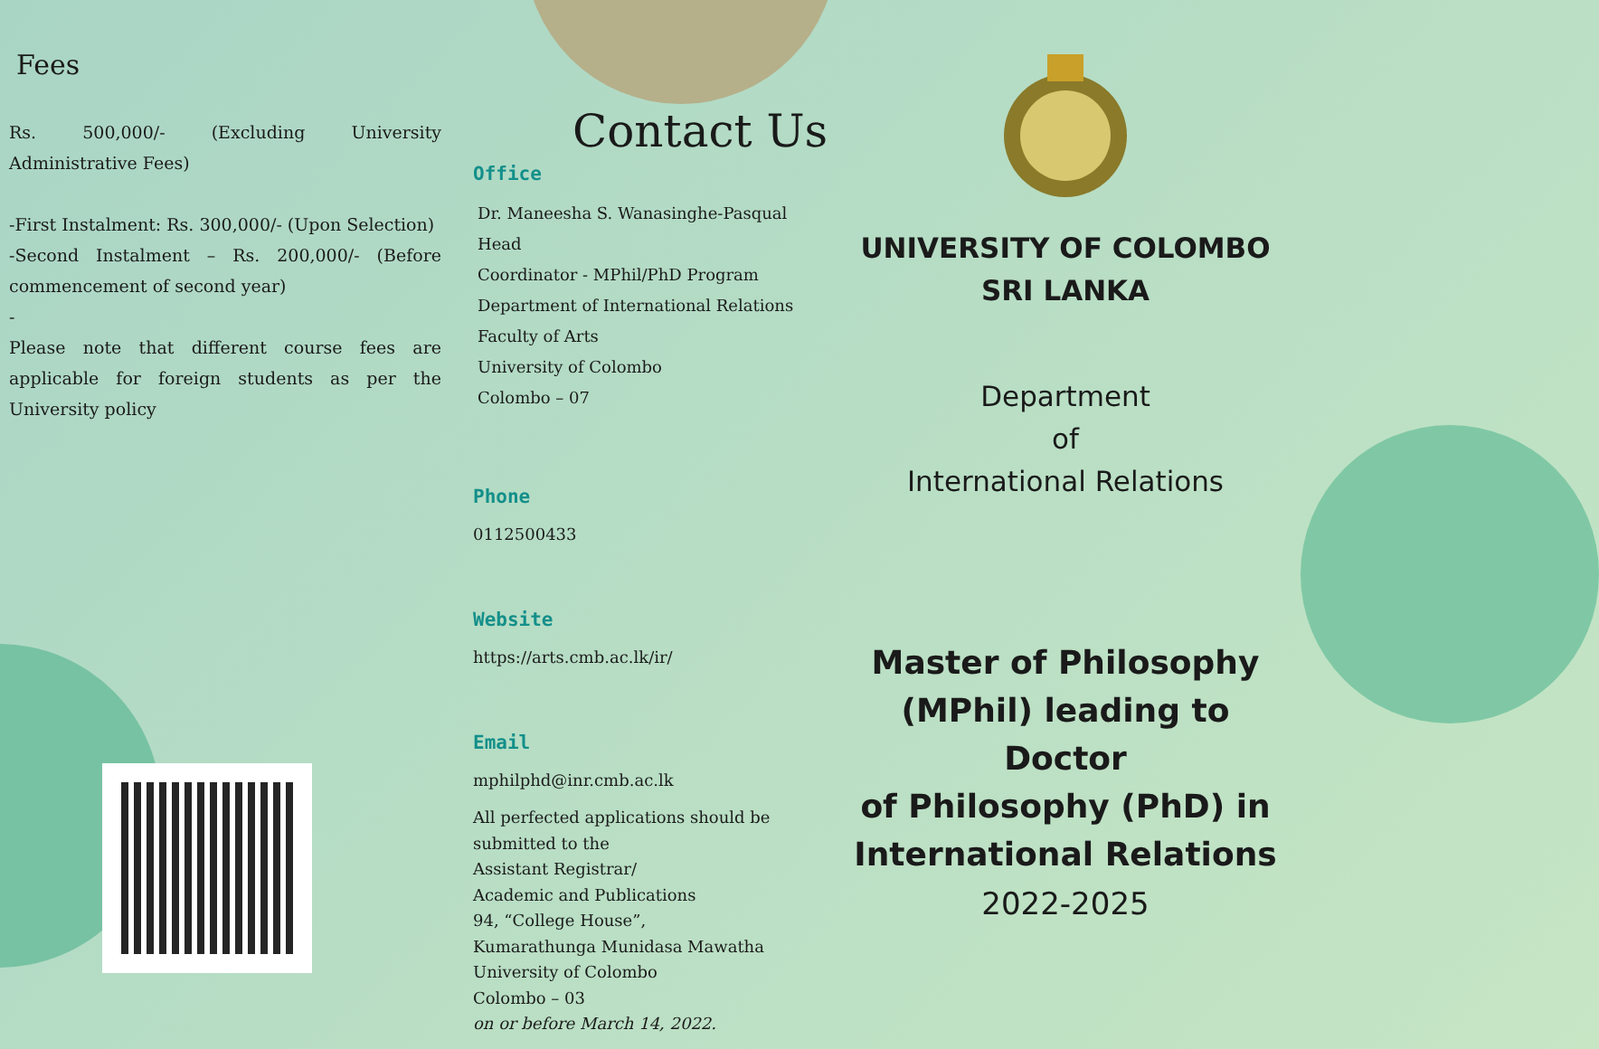Fees
Rs. 500,000/- (Excluding University Administrative Fees)
-First Instalment: Rs. 300,000/- (Upon Selection)
-Second Instalment – Rs. 200,000/- (Before commencement of second year)
-
Please note that different course fees are applicable for foreign students as per the University policy
Contact Us
Office
Dr. Maneesha S. Wanasinghe-Pasqual
Head
Coordinator - MPhil/PhD Program
Department of International Relations
Faculty of Arts
University of Colombo
Colombo – 07
Phone
0112500433
Website
https://arts.cmb.ac.lk/ir/
Email
mphilphd@inr.cmb.ac.lk
All perfected applications should be
submitted to the
Assistant Registrar/
Academic and Publications
94, “College House”,
Kumarathunga Munidasa Mawatha
University of Colombo
Colombo – 03
on or before March 14, 2022.
UNIVERSITY OF COLOMBO
SRI LANKA
Department
of
International Relations
Master of Philosophy
(MPhil) leading to Doctor
of Philosophy (PhD) in
International Relations
2022-2025